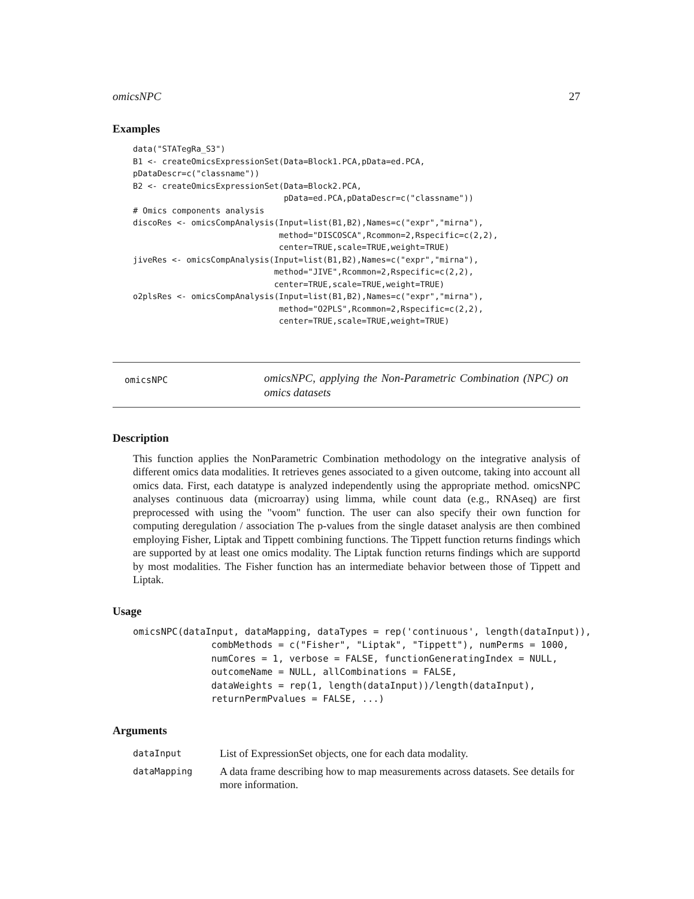omicsNPC 27
Examples
data("STATegRa_S3")
B1 <- createOmicsExpressionSet(Data=Block1.PCA,pData=ed.PCA,
pDataDescr=c("classname"))
B2 <- createOmicsExpressionSet(Data=Block2.PCA,
                               pData=ed.PCA,pDataDescr=c("classname"))
# Omics components analysis
discoRes <- omicsCompAnalysis(Input=list(B1,B2),Names=c("expr","mirna"),
                              method="DISCOSCA",Rcommon=2,Rspecific=c(2,2),
                              center=TRUE,scale=TRUE,weight=TRUE)
jiveRes <- omicsCompAnalysis(Input=list(B1,B2),Names=c("expr","mirna"),
                             method="JIVE",Rcommon=2,Rspecific=c(2,2),
                             center=TRUE,scale=TRUE,weight=TRUE)
o2plsRes <- omicsCompAnalysis(Input=list(B1,B2),Names=c("expr","mirna"),
                              method="O2PLS",Rcommon=2,Rspecific=c(2,2),
                              center=TRUE,scale=TRUE,weight=TRUE)
omicsNPC
omicsNPC, applying the Non-Parametric Combination (NPC) on omics datasets
Description
This function applies the NonParametric Combination methodology on the integrative analysis of different omics data modalities. It retrieves genes associated to a given outcome, taking into account all omics data. First, each datatype is analyzed independently using the appropriate method. omicsNPC analyses continuous data (microarray) using limma, while count data (e.g., RNAseq) are first preprocessed with using the "voom" function. The user can also specify their own function for computing deregulation / association The p-values from the single dataset analysis are then combined employing Fisher, Liptak and Tippett combining functions. The Tippett function returns findings which are supported by at least one omics modality. The Liptak function returns findings which are supportd by most modalities. The Fisher function has an intermediate behavior between those of Tippett and Liptak.
Usage
omicsNPC(dataInput, dataMapping, dataTypes = rep('continuous', length(dataInput)),
              combMethods = c("Fisher", "Liptak", "Tippett"), numPerms = 1000,
              numCores = 1, verbose = FALSE, functionGeneratingIndex = NULL,
              outcomeName = NULL, allCombinations = FALSE,
              dataWeights = rep(1, length(dataInput))/length(dataInput),
              returnPermPvalues = FALSE, ...)
Arguments
| dataInput | List of ExpressionSet objects, one for each data modality. |
| dataMapping | A data frame describing how to map measurements across datasets. See details for more information. |